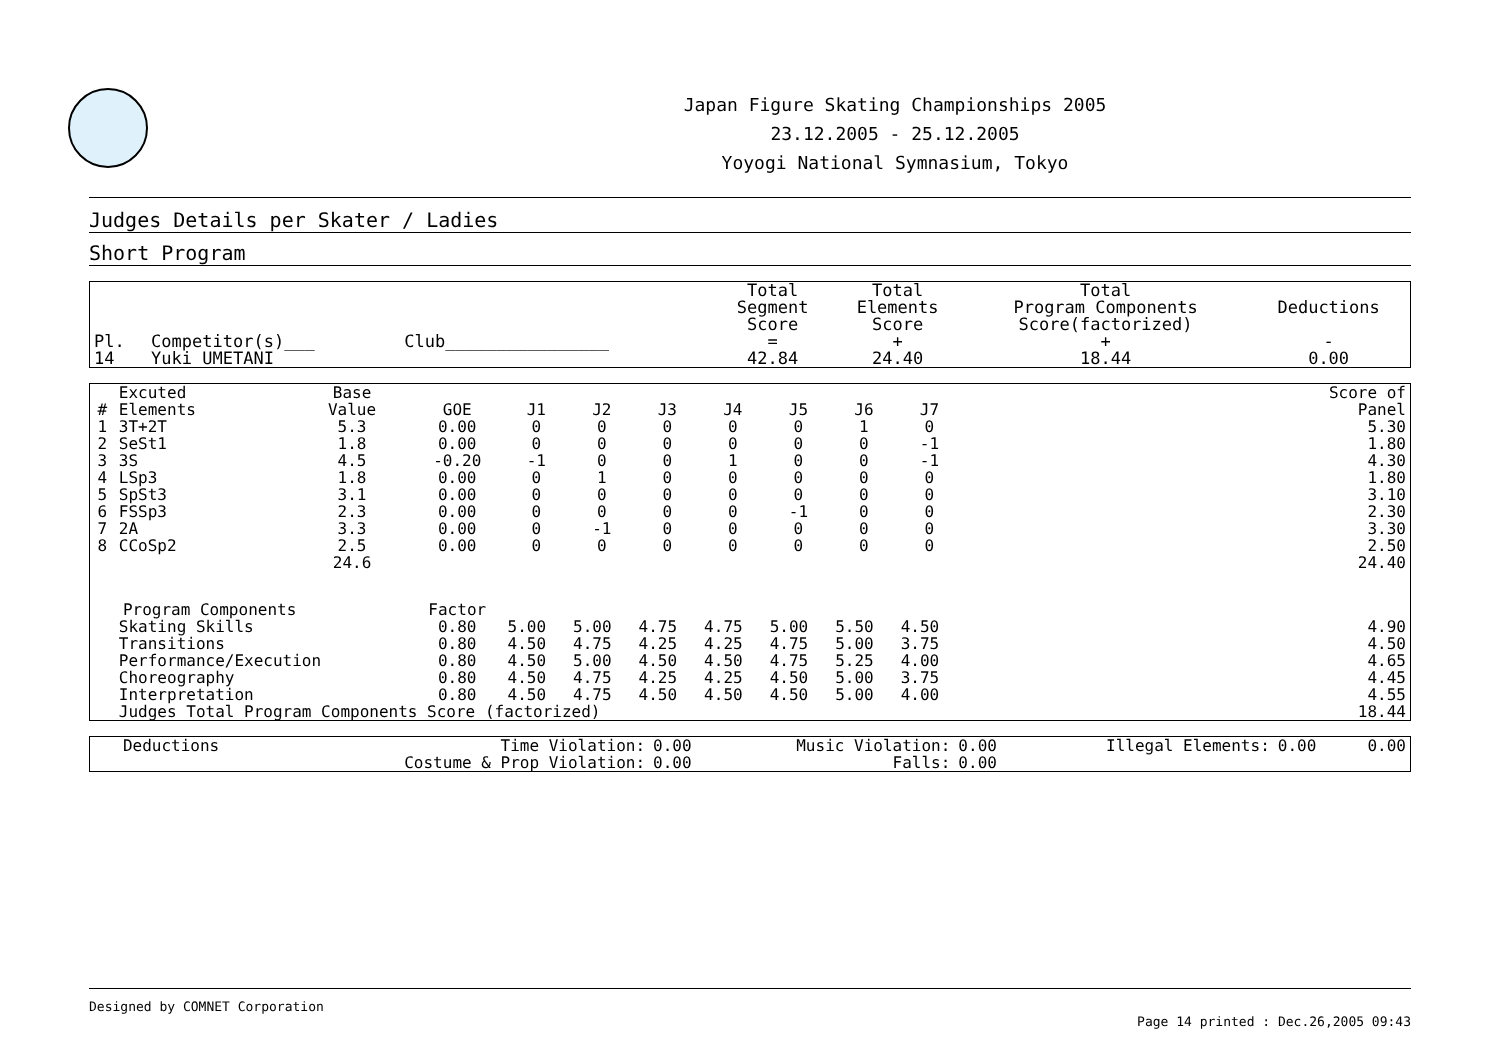Japan Figure Skating Championships 2005
23.12.2005 - 25.12.2005
Yoyogi National Symnasium, Tokyo
Judges Details per Skater / Ladies
Short Program
| Pl. | Competitor(s)___ | Club________________ | Total Segment Score = | Total Elements Score + | Total Program Components Score(factorized) + | Deductions - |
| --- | --- | --- | --- | --- | --- | --- |
| 14 | Yuki UMETANI | | 42.84 | 24.40 | 18.44 | 0.00 |
| # | Excuted Elements | Base Value | GOE | J1 | J2 | J3 | J4 | J5 | J6 | J7 | | Score of Panel |
| --- | --- | --- | --- | --- | --- | --- | --- | --- | --- | --- | --- | --- |
| 1 | 3T+2T | 5.3 | 0.00 | 0 | 0 | 0 | 0 | 0 | 1 | 0 | | 5.30 |
| 2 | SeSt1 | 1.8 | 0.00 | 0 | 0 | 0 | 0 | 0 | 0 | -1 | | 1.80 |
| 3 | 3S | 4.5 | -0.20 | -1 | 0 | 0 | 1 | 0 | 0 | -1 | | 4.30 |
| 4 | LSp3 | 1.8 | 0.00 | 0 | 1 | 0 | 0 | 0 | 0 | 0 | | 1.80 |
| 5 | SpSt3 | 3.1 | 0.00 | 0 | 0 | 0 | 0 | 0 | 0 | 0 | | 3.10 |
| 6 | FSSp3 | 2.3 | 0.00 | 0 | 0 | 0 | 0 | -1 | 0 | 0 | | 2.30 |
| 7 | 2A | 3.3 | 0.00 | 0 | -1 | 0 | 0 | 0 | 0 | 0 | | 3.30 |
| 8 | CCoSp2 | 2.5 | 0.00 | 0 | 0 | 0 | 0 | 0 | 0 | 0 | | 2.50 |
| | | 24.6 | | | | | | | | | | 24.40 |
| Program Components | | | Factor | | | | | | | | | |
| | Skating Skills | | 0.80 | 5.00 | 5.00 | 4.75 | 4.75 | 5.00 | 5.50 | 4.50 | | 4.90 |
| | Transitions | | 0.80 | 4.50 | 4.75 | 4.25 | 4.25 | 4.75 | 5.00 | 3.75 | | 4.50 |
| | Performance/Execution | | 0.80 | 4.50 | 5.00 | 4.50 | 4.50 | 4.75 | 5.25 | 4.00 | | 4.65 |
| | Choreography | | 0.80 | 4.50 | 4.75 | 4.25 | 4.25 | 4.50 | 5.00 | 3.75 | | 4.45 |
| | Interpretation | | 0.80 | 4.50 | 4.75 | 4.50 | 4.50 | 4.50 | 5.00 | 4.00 | | 4.55 |
| | Judges Total Program Components Score (factorized) | | | | | | | | | | | 18.44 |
| Deductions | Time Violation: | 0.00 | Music Violation: | 0.00 | Illegal Elements: | 0.00 | 0.00 |
| | Costume & Prop Violation: | 0.00 | Falls: | 0.00 | | | |
Designed by COMNET Corporation
Page 14 printed : Dec.26,2005 09:43